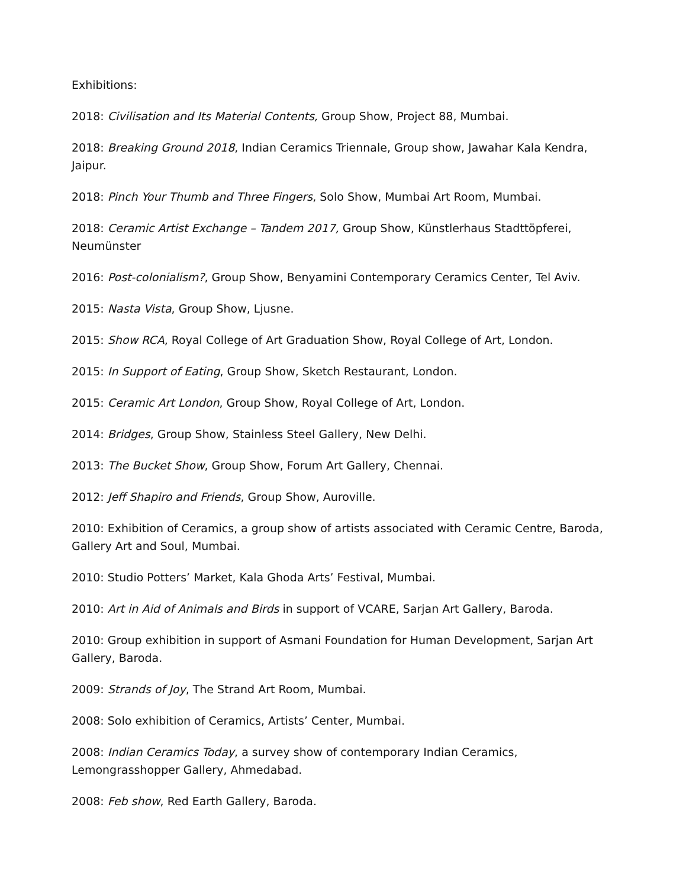Exhibitions:
2018: Civilisation and Its Material Contents, Group Show, Project 88, Mumbai.
2018: Breaking Ground 2018, Indian Ceramics Triennale, Group show, Jawahar Kala Kendra, Jaipur.
2018: Pinch Your Thumb and Three Fingers, Solo Show, Mumbai Art Room, Mumbai.
2018: Ceramic Artist Exchange – Tandem 2017, Group Show, Künstlerhaus Stadttöpferei, Neumünster
2016: Post-colonialism?, Group Show, Benyamini Contemporary Ceramics Center, Tel Aviv.
2015: Nasta Vista, Group Show, Ljusne.
2015: Show RCA, Royal College of Art Graduation Show, Royal College of Art, London.
2015: In Support of Eating, Group Show, Sketch Restaurant, London.
2015: Ceramic Art London, Group Show, Royal College of Art, London.
2014: Bridges, Group Show, Stainless Steel Gallery, New Delhi.
2013: The Bucket Show, Group Show, Forum Art Gallery, Chennai.
2012: Jeff Shapiro and Friends, Group Show, Auroville.
2010: Exhibition of Ceramics, a group show of artists associated with Ceramic Centre, Baroda, Gallery Art and Soul, Mumbai.
2010: Studio Potters’ Market, Kala Ghoda Arts’ Festival, Mumbai.
2010: Art in Aid of Animals and Birds in support of VCARE, Sarjan Art Gallery, Baroda.
2010: Group exhibition in support of Asmani Foundation for Human Development, Sarjan Art Gallery, Baroda.
2009: Strands of Joy, The Strand Art Room, Mumbai.
2008: Solo exhibition of Ceramics, Artists’ Center, Mumbai.
2008: Indian Ceramics Today, a survey show of contemporary Indian Ceramics, Lemongrasshopper Gallery, Ahmedabad.
2008: Feb show, Red Earth Gallery, Baroda.